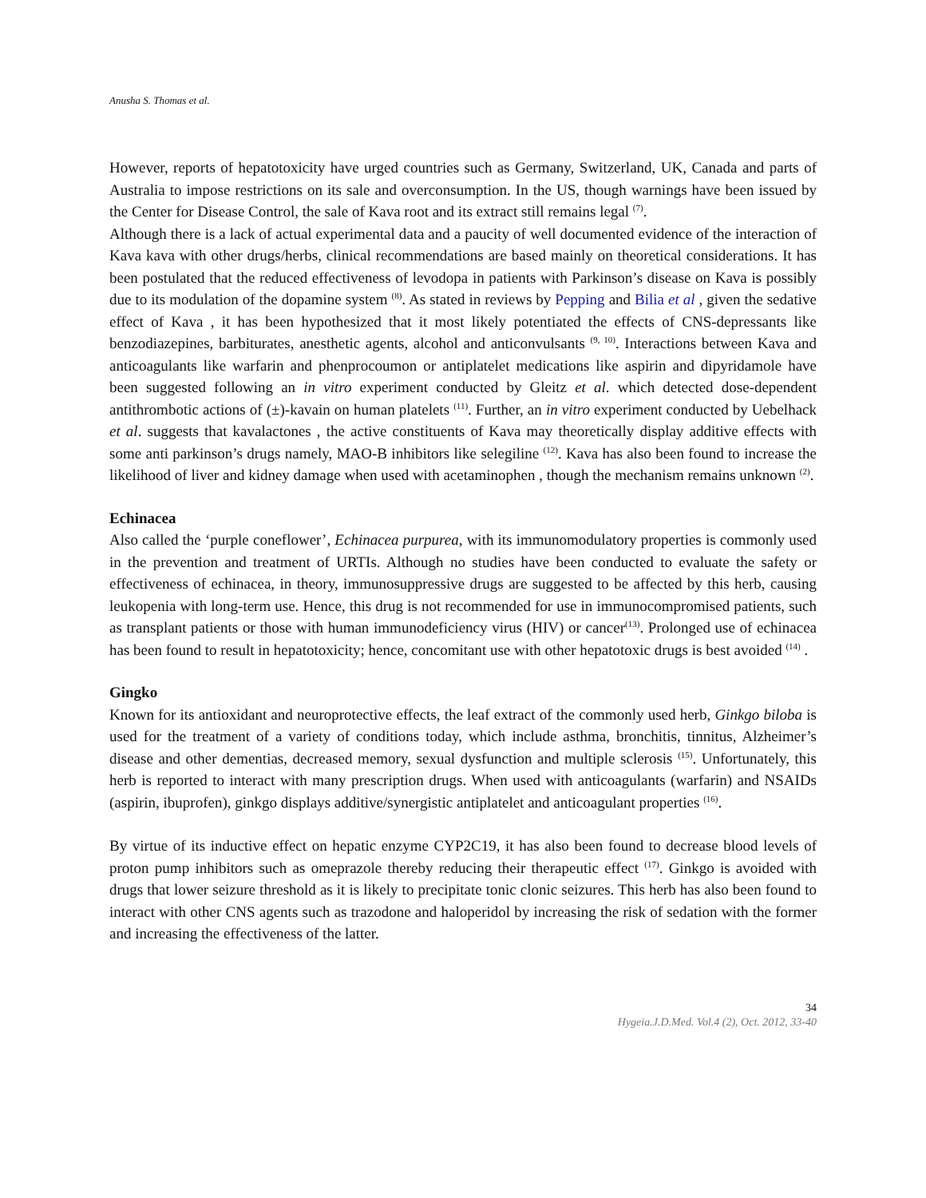Anusha S. Thomas et al.
However, reports of hepatotoxicity have urged countries such as Germany, Switzerland, UK, Canada and parts of Australia to impose restrictions on its sale and overconsumption. In the US, though warnings have been issued by the Center for Disease Control, the sale of Kava root and its extract still remains legal <sup>(7)</sup>.
Although there is a lack of actual experimental data and a paucity of well documented evidence of the interaction of Kava kava with other drugs/herbs, clinical recommendations are based mainly on theoretical considerations. It has been postulated that the reduced effectiveness of levodopa in patients with Parkinson’s disease on Kava is possibly due to its modulation of the dopamine system <sup>(8)</sup>. As stated in reviews by Pepping and Bilia et al , given the sedative effect of Kava , it has been hypothesized that it most likely potentiated the effects of CNS-depressants like benzodiazepines, barbiturates, anesthetic agents, alcohol and anticonvulsants <sup>(9, 10)</sup>. Interactions between Kava and anticoagulants like warfarin and phenprocoumon or antiplatelet medications like aspirin and dipyridamole have been suggested following an in vitro experiment conducted by Gleitz et al. which detected dose-dependent antithrombotic actions of (±)-kavain on human platelets <sup>(11)</sup>. Further, an in vitro experiment conducted by Uebelhack et al. suggests that kavalactones , the active constituents of Kava may theoretically display additive effects with some anti parkinson’s drugs namely, MAO-B inhibitors like selegiline <sup>(12)</sup>. Kava has also been found to increase the likelihood of liver and kidney damage when used with acetaminophen , though the mechanism remains unknown <sup>(2)</sup>.
Echinacea
Also called the ‘purple coneflower’, Echinacea purpurea, with its immunomodulatory properties is commonly used in the prevention and treatment of URTIs. Although no studies have been conducted to evaluate the safety or effectiveness of echinacea, in theory, immunosuppressive drugs are suggested to be affected by this herb, causing leukopenia with long-term use. Hence, this drug is not recommended for use in immunocompromised patients, such as transplant patients or those with human immunodeficiency virus (HIV) or cancer<sup>(13)</sup>. Prolonged use of echinacea has been found to result in hepatotoxicity; hence, concomitant use with other hepatotoxic drugs is best avoided <sup>(14)</sup> .
Gingko
Known for its antioxidant and neuroprotective effects, the leaf extract of the commonly used herb, Ginkgo biloba is used for the treatment of a variety of conditions today, which include asthma, bronchitis, tinnitus, Alzheimer’s disease and other dementias, decreased memory, sexual dysfunction and multiple sclerosis <sup>(15)</sup>. Unfortunately, this herb is reported to interact with many prescription drugs. When used with anticoagulants (warfarin) and NSAIDs (aspirin, ibuprofen), ginkgo displays additive/synergistic antiplatelet and anticoagulant properties <sup>(16)</sup>.
By virtue of its inductive effect on hepatic enzyme CYP2C19, it has also been found to decrease blood levels of proton pump inhibitors such as omeprazole thereby reducing their therapeutic effect <sup>(17)</sup>. Ginkgo is avoided with drugs that lower seizure threshold as it is likely to precipitate tonic clonic seizures. This herb has also been found to interact with other CNS agents such as trazodone and haloperidol by increasing the risk of sedation with the former and increasing the effectiveness of the latter.
34
Hygeia.J.D.Med. Vol.4 (2), Oct. 2012, 33-40